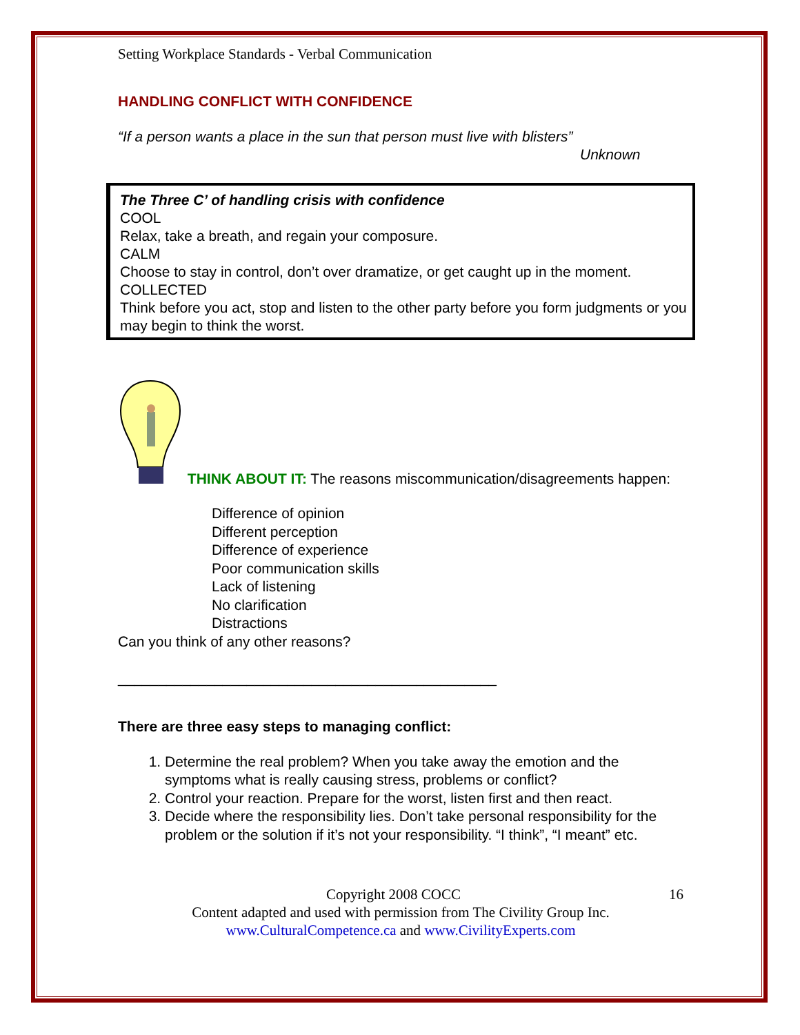Setting Workplace Standards - Verbal Communication
HANDLING CONFLICT WITH CONFIDENCE
“If a person wants a place in the sun that person must live with blisters”
Unknown
The Three C’ of handling crisis with confidence
COOL
Relax, take a breath, and regain your composure.
CALM
Choose to stay in control, don’t over dramatize, or get caught up in the moment.
COLLECTED
Think before you act, stop and listen to the other party before you form judgments or you may begin to think the worst.
THINK ABOUT IT: The reasons miscommunication/disagreements happen:
Difference of opinion
Different perception
Difference of experience
Poor communication skills
Lack of listening
No clarification
Distractions
Can you think of any other reasons?
_______________________________________________
There are three easy steps to managing conflict:
1. Determine the real problem? When you take away the emotion and the symptoms what is really causing stress, problems or conflict?
2. Control your reaction. Prepare for the worst, listen first and then react.
3. Decide where the responsibility lies. Don’t take personal responsibility for the problem or the solution if it’s not your responsibility. “I think”, “I meant” etc.
Copyright 2008 COCC 16
Content adapted and used with permission from The Civility Group Inc.
www.CulturalCompetence.ca and www.CivilityExperts.com